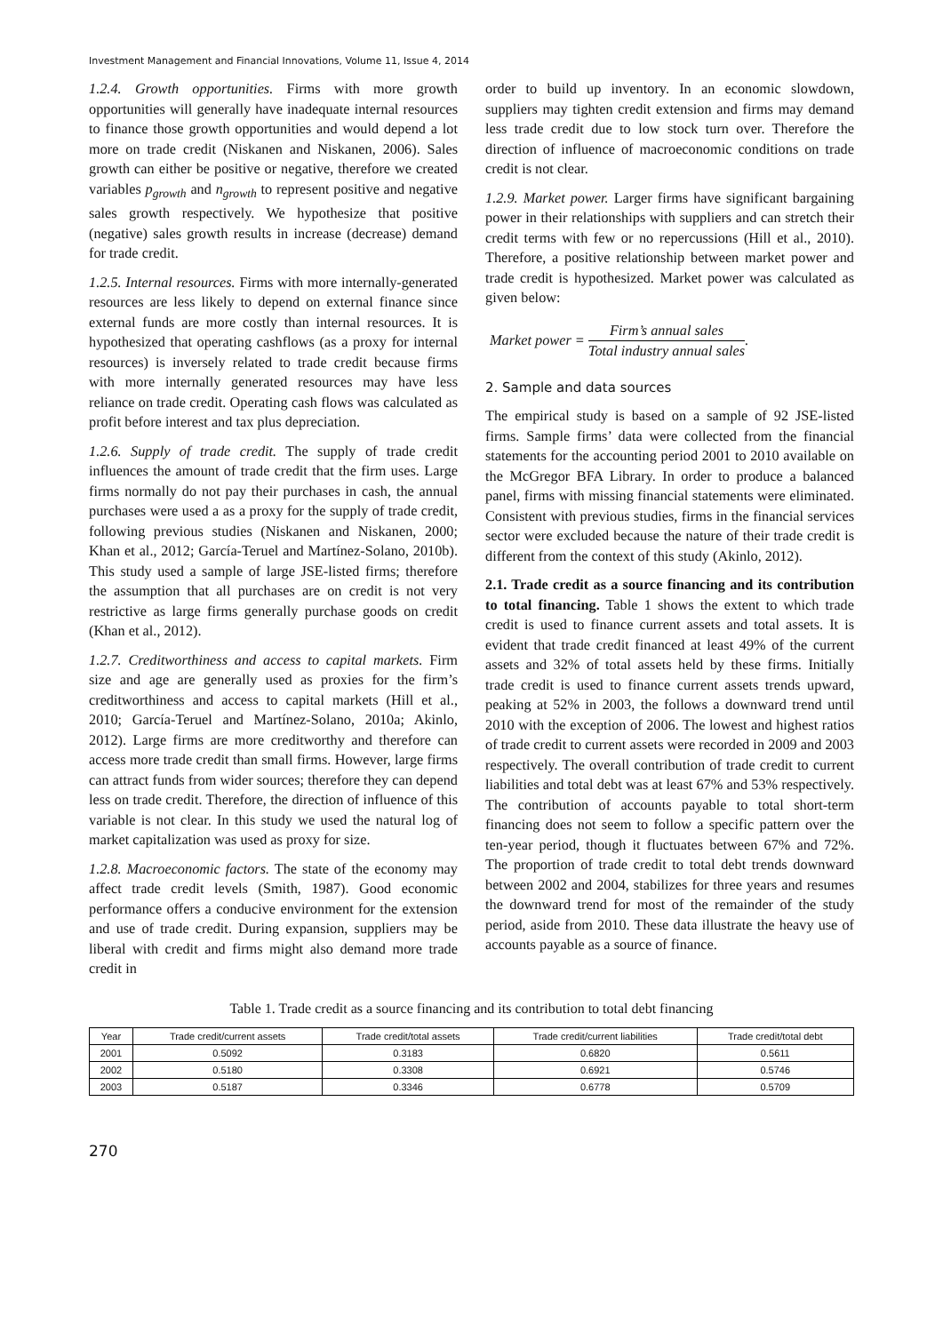Investment Management and Financial Innovations, Volume 11, Issue 4, 2014
1.2.4. Growth opportunities. Firms with more growth opportunities will generally have inadequate internal resources to finance those growth opportunities and would depend a lot more on trade credit (Niskanen and Niskanen, 2006). Sales growth can either be positive or negative, therefore we created variables p<sub>growth</sub> and n<sub>growth</sub> to represent positive and negative sales growth respectively. We hypothesize that positive (negative) sales growth results in increase (decrease) demand for trade credit.
1.2.5. Internal resources. Firms with more internally-generated resources are less likely to depend on external finance since external funds are more costly than internal resources. It is hypothesized that operating cashflows (as a proxy for internal resources) is inversely related to trade credit because firms with more internally generated resources may have less reliance on trade credit. Operating cash flows was calculated as profit before interest and tax plus depreciation.
1.2.6. Supply of trade credit. The supply of trade credit influences the amount of trade credit that the firm uses. Large firms normally do not pay their purchases in cash, the annual purchases were used a as a proxy for the supply of trade credit, following previous studies (Niskanen and Niskanen, 2000; Khan et al., 2012; García-Teruel and Martínez-Solano, 2010b). This study used a sample of large JSE-listed firms; therefore the assumption that all purchases are on credit is not very restrictive as large firms generally purchase goods on credit (Khan et al., 2012).
1.2.7. Creditworthiness and access to capital markets. Firm size and age are generally used as proxies for the firm’s creditworthiness and access to capital markets (Hill et al., 2010; García-Teruel and Martínez-Solano, 2010a; Akinlo, 2012). Large firms are more creditworthy and therefore can access more trade credit than small firms. However, large firms can attract funds from wider sources; therefore they can depend less on trade credit. Therefore, the direction of influence of this variable is not clear. In this study we used the natural log of market capitalization was used as proxy for size.
1.2.8. Macroeconomic factors. The state of the economy may affect trade credit levels (Smith, 1987). Good economic performance offers a conducive environment for the extension and use of trade credit. During expansion, suppliers may be liberal with credit and firms might also demand more trade credit in
order to build up inventory. In an economic slowdown, suppliers may tighten credit extension and firms may demand less trade credit due to low stock turn over. Therefore the direction of influence of macroeconomic conditions on trade credit is not clear.
1.2.9. Market power. Larger firms have significant bargaining power in their relationships with suppliers and can stretch their credit terms with few or no repercussions (Hill et al., 2010). Therefore, a positive relationship between market power and trade credit is hypothesized. Market power was calculated as given below:
Market power =
Firm’s annual sales
Total industry annual sales
.
2. Sample and data sources
The empirical study is based on a sample of 92 JSE-listed firms. Sample firms’ data were collected from the financial statements for the accounting period 2001 to 2010 available on the McGregor BFA Library. In order to produce a balanced panel, firms with missing financial statements were eliminated. Consistent with previous studies, firms in the financial services sector were excluded because the nature of their trade credit is different from the context of this study (Akinlo, 2012).
2.1. Trade credit as a source financing and its contribution to total financing. Table 1 shows the extent to which trade credit is used to finance current assets and total assets. It is evident that trade credit financed at least 49% of the current assets and 32% of total assets held by these firms. Initially trade credit is used to finance current assets trends upward, peaking at 52% in 2003, the follows a downward trend until 2010 with the exception of 2006. The lowest and highest ratios of trade credit to current assets were recorded in 2009 and 2003 respectively. The overall contribution of trade credit to current liabilities and total debt was at least 67% and 53% respectively. The contribution of accounts payable to total short-term financing does not seem to follow a specific pattern over the ten-year period, though it fluctuates between 67% and 72%. The proportion of trade credit to total debt trends downward between 2002 and 2004, stabilizes for three years and resumes the downward trend for most of the remainder of the study period, aside from 2010. These data illustrate the heavy use of accounts payable as a source of finance.
Table 1. Trade credit as a source financing and its contribution to total debt financing
| Year | Trade credit/current assets | Trade credit/total assets | Trade credit/current liabilities | Trade credit/total debt |
| --- | --- | --- | --- | --- |
| 2001 | 0.5092 | 0.3183 | 0.6820 | 0.5611 |
| 2002 | 0.5180 | 0.3308 | 0.6921 | 0.5746 |
| 2003 | 0.5187 | 0.3346 | 0.6778 | 0.5709 |
270